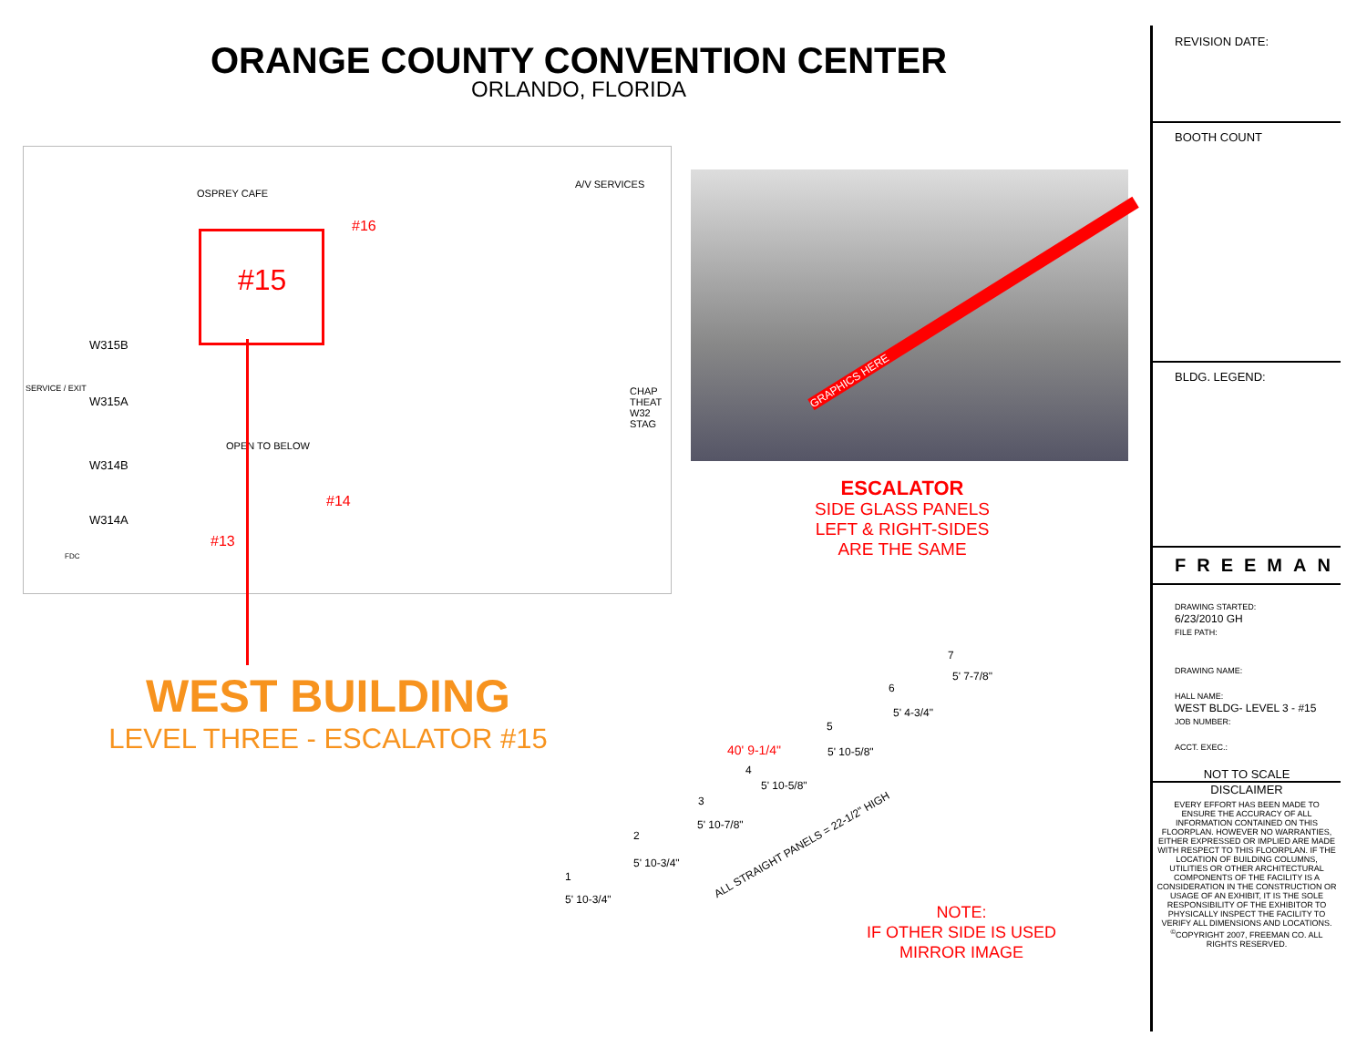ORANGE COUNTY CONVENTION CENTER
ORLANDO, FLORIDA
OSPREY CAFE
A/V SERVICES
#16
#15
SERVICE / EXIT
W315B
W315A
W314B
W314A
OPEN TO BELOW
#14
#13
CHAP THEAT W32 STAG
FDC
GRAPHICS HERE
ESCALATOR
SIDE GLASS PANELS
LEFT & RIGHT-SIDES
ARE THE SAME
WEST BUILDING
LEVEL THREE - ESCALATOR #15
1
2
3
4
5
6
7
40' 9-1/4"
5' 10-3/4"
5' 10-3/4"
5' 10-7/8"
5' 10-5/8"
5' 10-5/8"
5' 4-3/4"
5' 7-7/8"
ALL STRAIGHT PANELS = 22-1/2" HIGH
NOTE:
IF OTHER SIDE IS USED
MIRROR IMAGE
REVISION DATE:
BOOTH COUNT
BLDG. LEGEND:
FREEMAN
DRAWING STARTED:
6/23/2010 GH
FILE PATH:
DRAWING NAME:
HALL NAME:
WEST BLDG- LEVEL 3 - #15
JOB NUMBER:
ACCT. EXEC.:
NOT TO SCALE
DISCLAIMER
EVERY EFFORT HAS BEEN MADE TO ENSURE THE ACCURACY OF ALL INFORMATION CONTAINED ON THIS FLOORPLAN. HOWEVER NO WARRANTIES, EITHER EXPRESSED OR IMPLIED ARE MADE WITH RESPECT TO THIS FLOORPLAN. IF THE LOCATION OF BUILDING COLUMNS, UTILITIES OR OTHER ARCHITECTURAL COMPONENTS OF THE FACILITY IS A CONSIDERATION IN THE CONSTRUCTION OR USAGE OF AN EXHIBIT, IT IS THE SOLE RESPONSIBILITY OF THE EXHIBITOR TO PHYSICALLY INSPECT THE FACILITY TO VERIFY ALL DIMENSIONS AND LOCATIONS.
<sup>©</sup>COPYRIGHT 2007, FREEMAN CO. ALL RIGHTS RESERVED.